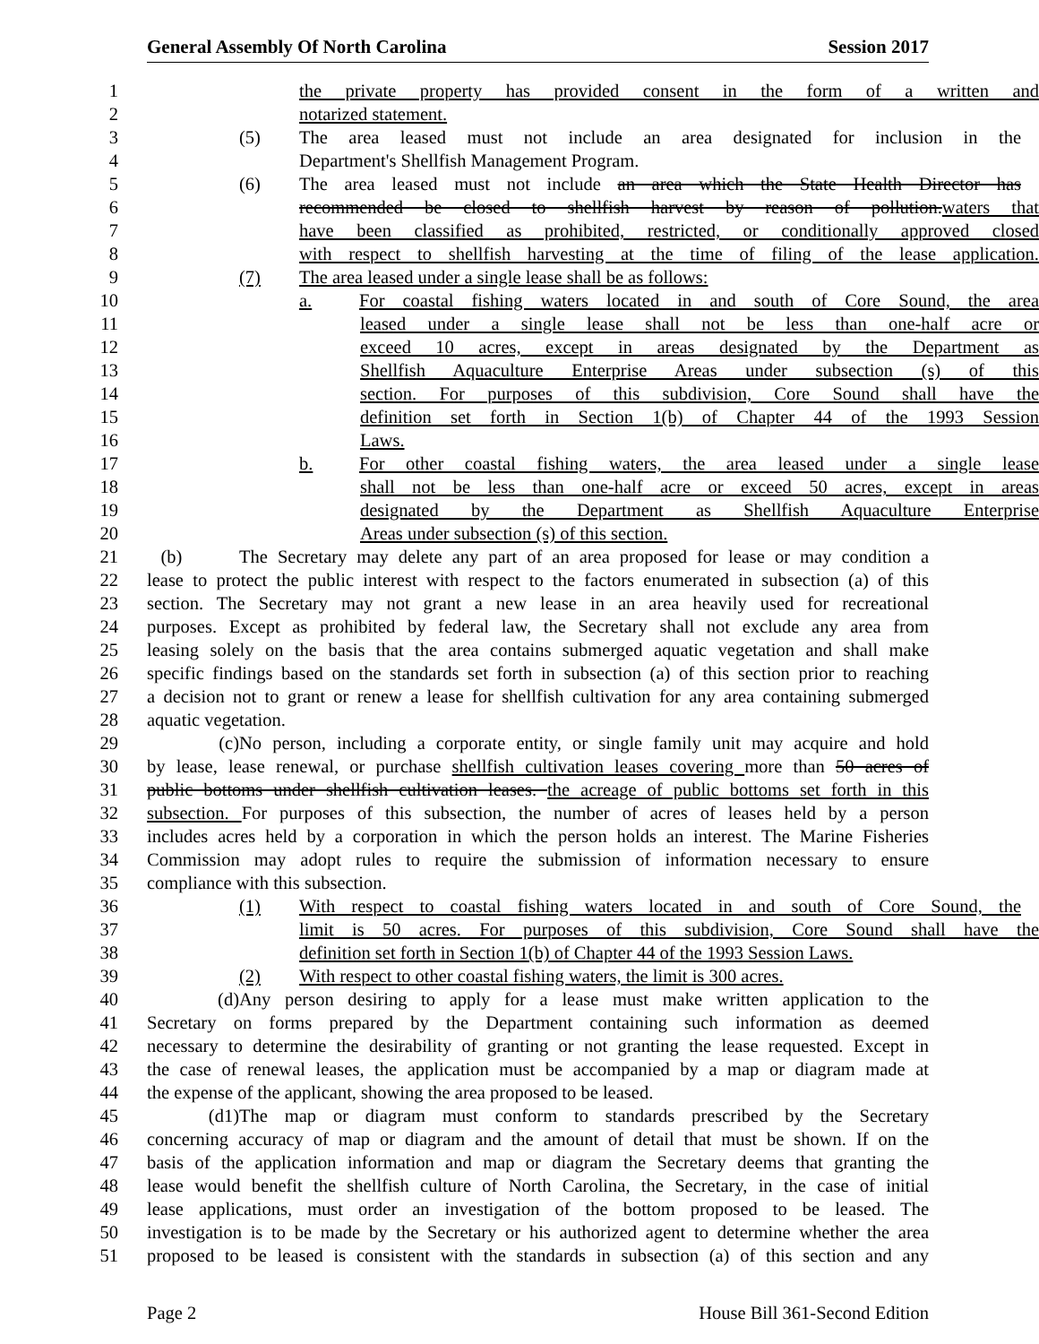General Assembly Of North Carolina Session 2017
1 the private property has provided consent in the form of a written and
2 notarized statement.
3 (5) The area leased must not include an area designated for inclusion in the
4 Department's Shellfish Management Program.
5 (6) The area leased must not include an area which the State Health Director has
6 recommended be closed to shellfish harvest by reason of pollution.waters that
7 have been classified as prohibited, restricted, or conditionally approved closed
8 with respect to shellfish harvesting at the time of filing of the lease application.
9 (7) The area leased under a single lease shall be as follows:
10 a. For coastal fishing waters located in and south of Core Sound, the area
11 leased under a single lease shall not be less than one-half acre or
12 exceed 10 acres, except in areas designated by the Department as
13 Shellfish Aquaculture Enterprise Areas under subsection (s) of this
14 section. For purposes of this subdivision, Core Sound shall have the
15 definition set forth in Section 1(b) of Chapter 44 of the 1993 Session
16 Laws.
17 b. For other coastal fishing waters, the area leased under a single lease
18 shall not be less than one-half acre or exceed 50 acres, except in areas
19 designated by the Department as Shellfish Aquaculture Enterprise
20 Areas under subsection (s) of this section.
21 (b) The Secretary may delete any part of an area proposed for lease or may condition a
22 lease to protect the public interest with respect to the factors enumerated in subsection (a) of this
23 section. The Secretary may not grant a new lease in an area heavily used for recreational
24 purposes. Except as prohibited by federal law, the Secretary shall not exclude any area from
25 leasing solely on the basis that the area contains submerged aquatic vegetation and shall make
26 specific findings based on the standards set forth in subsection (a) of this section prior to reaching
27 a decision not to grant or renew a lease for shellfish cultivation for any area containing submerged
28 aquatic vegetation.
29 (c) No person, including a corporate entity, or single family unit may acquire and hold
30 by lease, lease renewal, or purchase shellfish cultivation leases covering more than 50 acres of
31 public bottoms under shellfish cultivation leases. the acreage of public bottoms set forth in this
32 subsection. For purposes of this subsection, the number of acres of leases held by a person
33 includes acres held by a corporation in which the person holds an interest. The Marine Fisheries
34 Commission may adopt rules to require the submission of information necessary to ensure
35 compliance with this subsection.
36 (1) With respect to coastal fishing waters located in and south of Core Sound, the
37 limit is 50 acres. For purposes of this subdivision, Core Sound shall have the
38 definition set forth in Section 1(b) of Chapter 44 of the 1993 Session Laws.
39 (2) With respect to other coastal fishing waters, the limit is 300 acres.
40 (d) Any person desiring to apply for a lease must make written application to the
41 Secretary on forms prepared by the Department containing such information as deemed
42 necessary to determine the desirability of granting or not granting the lease requested. Except in
43 the case of renewal leases, the application must be accompanied by a map or diagram made at
44 the expense of the applicant, showing the area proposed to be leased.
45 (d1) The map or diagram must conform to standards prescribed by the Secretary
46 concerning accuracy of map or diagram and the amount of detail that must be shown. If on the
47 basis of the application information and map or diagram the Secretary deems that granting the
48 lease would benefit the shellfish culture of North Carolina, the Secretary, in the case of initial
49 lease applications, must order an investigation of the bottom proposed to be leased. The
50 investigation is to be made by the Secretary or his authorized agent to determine whether the area
51 proposed to be leased is consistent with the standards in subsection (a) of this section and any
Page 2 House Bill 361-Second Edition